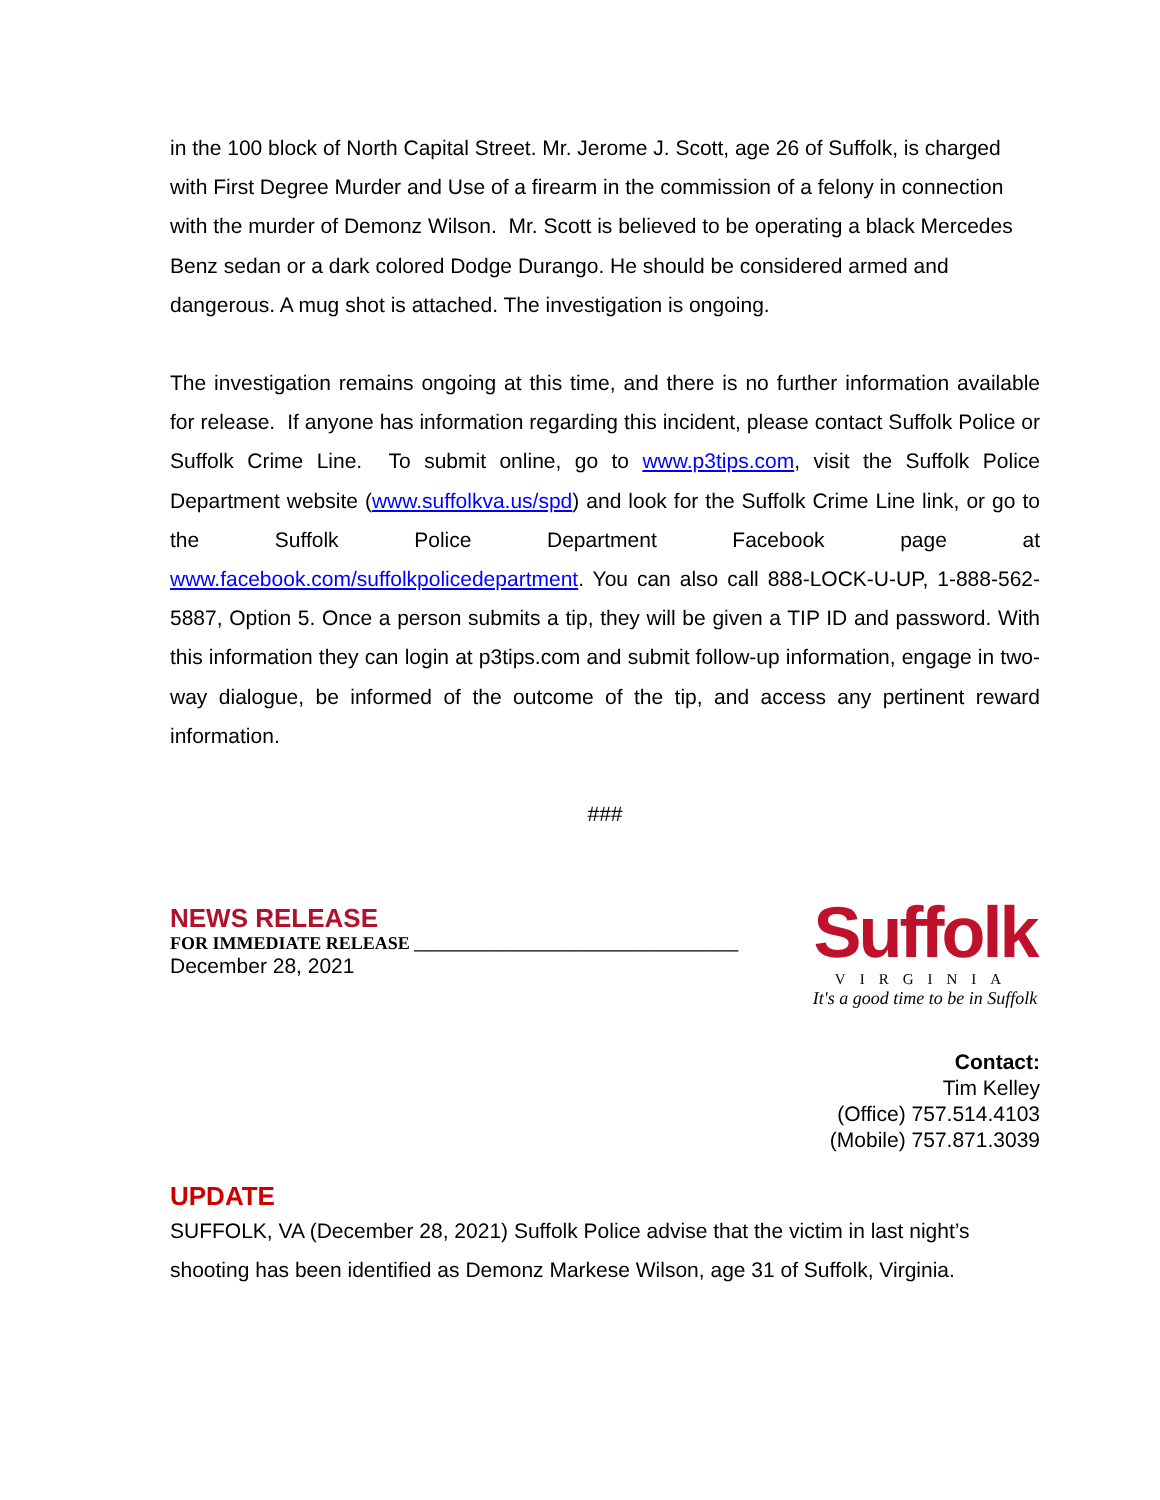in the 100 block of North Capital Street. Mr. Jerome J. Scott, age 26 of Suffolk, is charged with First Degree Murder and Use of a firearm in the commission of a felony in connection with the murder of Demonz Wilson. Mr. Scott is believed to be operating a black Mercedes Benz sedan or a dark colored Dodge Durango. He should be considered armed and dangerous. A mug shot is attached. The investigation is ongoing.
The investigation remains ongoing at this time, and there is no further information available for release. If anyone has information regarding this incident, please contact Suffolk Police or Suffolk Crime Line. To submit online, go to www.p3tips.com, visit the Suffolk Police Department website (www.suffolkva.us/spd) and look for the Suffolk Crime Line link, or go to the Suffolk Police Department Facebook page at www.facebook.com/suffolkpolicedepartment. You can also call 888-LOCK-U-UP, 1-888-562-5887, Option 5. Once a person submits a tip, they will be given a TIP ID and password. With this information they can login at p3tips.com and submit follow-up information, engage in two-way dialogue, be informed of the outcome of the tip, and access any pertinent reward information.
###
NEWS RELEASE
FOR IMMEDIATE RELEASE ____________________________________
December 28, 2021
Suffolk
VIRGINIA
It's a good time to be in Suffolk
Contact:
Tim Kelley
(Office) 757.514.4103
(Mobile) 757.871.3039
UPDATE
SUFFOLK, VA (December 28, 2021) Suffolk Police advise that the victim in last night’s shooting has been identified as Demonz Markese Wilson, age 31 of Suffolk, Virginia.